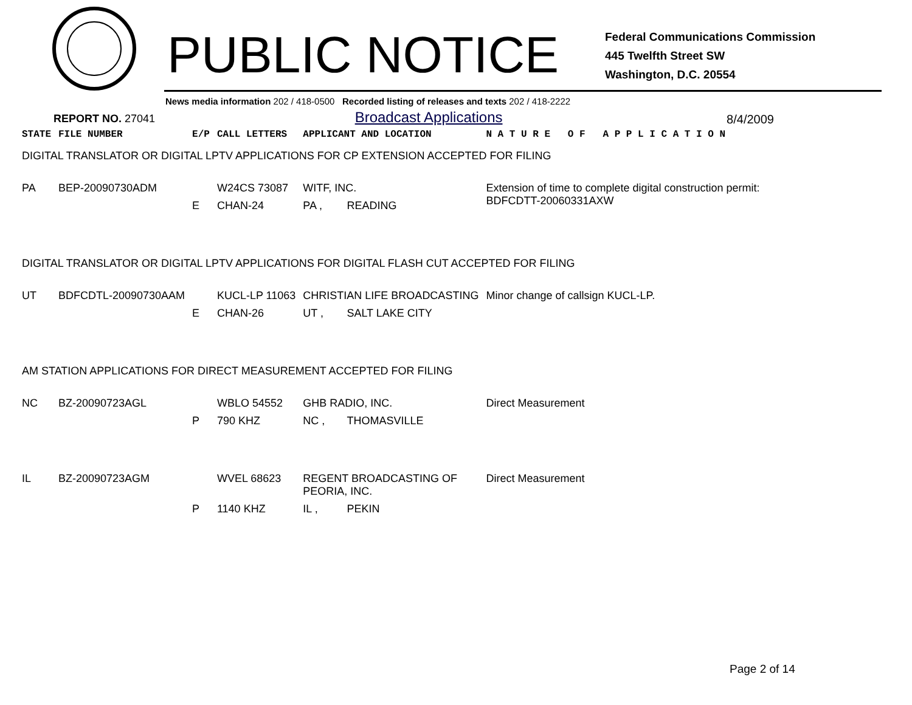PUBLIC NOTICE
Federal Communications Commission
445 Twelfth Street SW
Washington, D.C. 20554
News media information 202 / 418-0500 Recorded listing of releases and texts 202 / 418-2222
REPORT NO. 27041
Broadcast Applications
8/4/2009
| STATE | FILE NUMBER | E/P | CALL LETTERS | APPLICANT AND LOCATION | | N A T U R E O F A P P L I C A T I O N |
| --- | --- | --- | --- | --- | --- | --- |
| DIGITAL TRANSLATOR OR DIGITAL LPTV APPLICATIONS FOR CP EXTENSION ACCEPTED FOR FILING | | | | | | |
| PA | BEP-20090730ADM | | W24CS 73087 | WITF, INC. | | Extension of time to complete digital construction permit: BDFCDTT-20060331AXW |
| | | E | CHAN-24 | PA , | READING | |
| DIGITAL TRANSLATOR OR DIGITAL LPTV APPLICATIONS FOR DIGITAL FLASH CUT ACCEPTED FOR FILING | | | | | | |
| UT | BDFCDTL-20090730AAM | | KUCL-LP 11063 | CHRISTIAN LIFE BROADCASTING | | Minor change of callsign KUCL-LP. |
| | | E | CHAN-26 | UT , | SALT LAKE CITY | |
| AM STATION APPLICATIONS FOR DIRECT MEASUREMENT ACCEPTED FOR FILING | | | | | | |
| NC | BZ-20090723AGL | | WBLO 54552 | GHB RADIO, INC. | | Direct Measurement |
| | | P | 790 KHZ | NC , | THOMASVILLE | |
| IL | BZ-20090723AGM | | WVEL 68623 | REGENT BROADCASTING OF PEORIA, INC. | | Direct Measurement |
| | | P | 1140 KHZ | IL , | PEKIN | |
Page 2 of 14